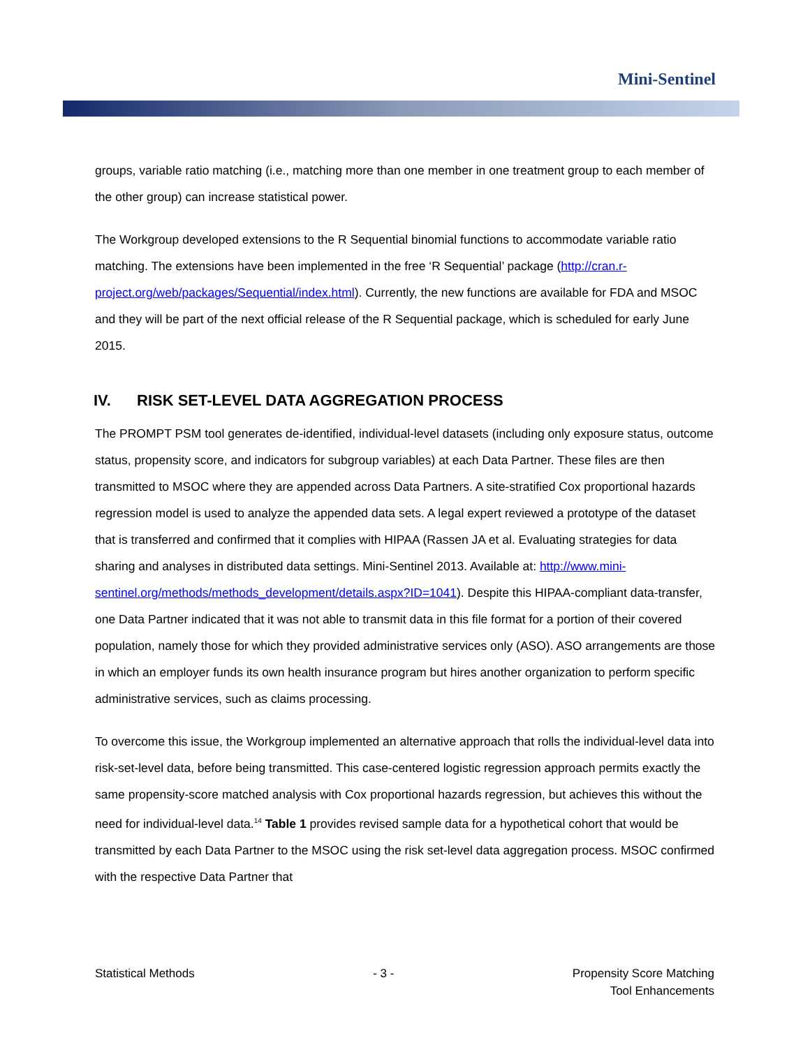Mini-Sentinel
groups, variable ratio matching (i.e., matching more than one member in one treatment group to each member of the other group) can increase statistical power.
The Workgroup developed extensions to the R Sequential binomial functions to accommodate variable ratio matching. The extensions have been implemented in the free ‘R Sequential’ package (http://cran.r-project.org/web/packages/Sequential/index.html). Currently, the new functions are available for FDA and MSOC and they will be part of the next official release of the R Sequential package, which is scheduled for early June 2015.
IV. RISK SET-LEVEL DATA AGGREGATION PROCESS
The PROMPT PSM tool generates de-identified, individual-level datasets (including only exposure status, outcome status, propensity score, and indicators for subgroup variables) at each Data Partner. These files are then transmitted to MSOC where they are appended across Data Partners. A site-stratified Cox proportional hazards regression model is used to analyze the appended data sets. A legal expert reviewed a prototype of the dataset that is transferred and confirmed that it complies with HIPAA (Rassen JA et al. Evaluating strategies for data sharing and analyses in distributed data settings. Mini-Sentinel 2013. Available at: http://www.mini-sentinel.org/methods/methods_development/details.aspx?ID=1041). Despite this HIPAA-compliant data-transfer, one Data Partner indicated that it was not able to transmit data in this file format for a portion of their covered population, namely those for which they provided administrative services only (ASO). ASO arrangements are those in which an employer funds its own health insurance program but hires another organization to perform specific administrative services, such as claims processing.
To overcome this issue, the Workgroup implemented an alternative approach that rolls the individual-level data into risk-set-level data, before being transmitted. This case-centered logistic regression approach permits exactly the same propensity-score matched analysis with Cox proportional hazards regression, but achieves this without the need for individual-level data.<sup>14</sup> Table 1 provides revised sample data for a hypothetical cohort that would be transmitted by each Data Partner to the MSOC using the risk set-level data aggregation process. MSOC confirmed with the respective Data Partner that
Statistical Methods - 3 - Propensity Score Matching
Tool Enhancements